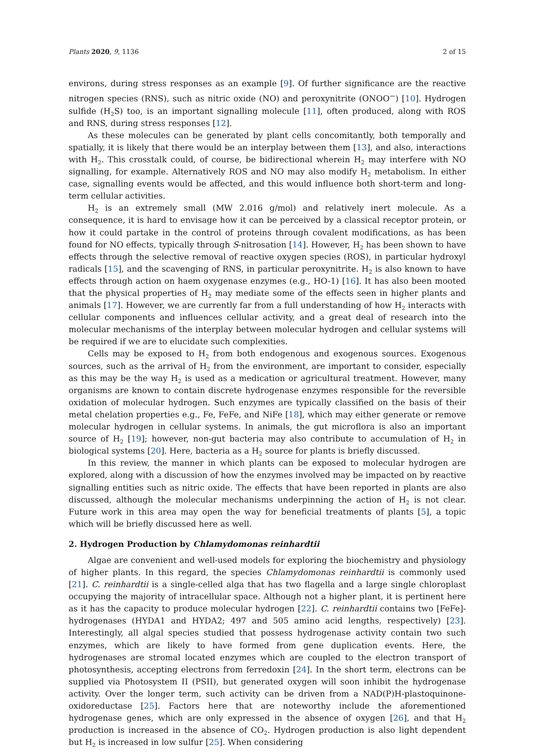Plants 2020, 9, 1136 2 of 15
environs, during stress responses as an example [9]. Of further significance are the reactive nitrogen species (RNS), such as nitric oxide (NO) and peroxynitrite (ONOO<sup>−</sup>) [10]. Hydrogen sulfide (H<sub>2</sub>S) too, is an important signalling molecule [11], often produced, along with ROS and RNS, during stress responses [12].
As these molecules can be generated by plant cells concomitantly, both temporally and spatially, it is likely that there would be an interplay between them [13], and also, interactions with H<sub>2</sub>. This crosstalk could, of course, be bidirectional wherein H<sub>2</sub> may interfere with NO signalling, for example. Alternatively ROS and NO may also modify H<sub>2</sub> metabolism. In either case, signalling events would be affected, and this would influence both short-term and long-term cellular activities.
H<sub>2</sub> is an extremely small (MW 2.016 g/mol) and relatively inert molecule. As a consequence, it is hard to envisage how it can be perceived by a classical receptor protein, or how it could partake in the control of proteins through covalent modifications, as has been found for NO effects, typically through S-nitrosation [14]. However, H<sub>2</sub> has been shown to have effects through the selective removal of reactive oxygen species (ROS), in particular hydroxyl radicals [15], and the scavenging of RNS, in particular peroxynitrite. H<sub>2</sub> is also known to have effects through action on haem oxygenase enzymes (e.g., HO-1) [16]. It has also been mooted that the physical properties of H<sub>2</sub> may mediate some of the effects seen in higher plants and animals [17]. However, we are currently far from a full understanding of how H<sub>2</sub> interacts with cellular components and influences cellular activity, and a great deal of research into the molecular mechanisms of the interplay between molecular hydrogen and cellular systems will be required if we are to elucidate such complexities.
Cells may be exposed to H<sub>2</sub> from both endogenous and exogenous sources. Exogenous sources, such as the arrival of H<sub>2</sub> from the environment, are important to consider, especially as this may be the way H<sub>2</sub> is used as a medication or agricultural treatment. However, many organisms are known to contain discrete hydrogenase enzymes responsible for the reversible oxidation of molecular hydrogen. Such enzymes are typically classified on the basis of their metal chelation properties e.g., Fe, FeFe, and NiFe [18], which may either generate or remove molecular hydrogen in cellular systems. In animals, the gut microflora is also an important source of H<sub>2</sub> [19]; however, non-gut bacteria may also contribute to accumulation of H<sub>2</sub> in biological systems [20]. Here, bacteria as a H<sub>2</sub> source for plants is briefly discussed.
In this review, the manner in which plants can be exposed to molecular hydrogen are explored, along with a discussion of how the enzymes involved may be impacted on by reactive signalling entities such as nitric oxide. The effects that have been reported in plants are also discussed, although the molecular mechanisms underpinning the action of H<sub>2</sub> is not clear. Future work in this area may open the way for beneficial treatments of plants [5], a topic which will be briefly discussed here as well.
2. Hydrogen Production by Chlamydomonas reinhardtii
Algae are convenient and well-used models for exploring the biochemistry and physiology of higher plants. In this regard, the species Chlamydomonas reinhardtii is commonly used [21]. C. reinhardtii is a single-celled alga that has two flagella and a large single chloroplast occupying the majority of intracellular space. Although not a higher plant, it is pertinent here as it has the capacity to produce molecular hydrogen [22]. C. reinhardtii contains two [FeFe]-hydrogenases (HYDA1 and HYDA2; 497 and 505 amino acid lengths, respectively) [23]. Interestingly, all algal species studied that possess hydrogenase activity contain two such enzymes, which are likely to have formed from gene duplication events. Here, the hydrogenases are stromal located enzymes which are coupled to the electron transport of photosynthesis, accepting electrons from ferredoxin [24]. In the short term, electrons can be supplied via Photosystem II (PSII), but generated oxygen will soon inhibit the hydrogenase activity. Over the longer term, such activity can be driven from a NAD(P)H-plastoquinone-oxidoreductase [25]. Factors here that are noteworthy include the aforementioned hydrogenase genes, which are only expressed in the absence of oxygen [26], and that H<sub>2</sub> production is increased in the absence of CO<sub>2</sub>. Hydrogen production is also light dependent but H<sub>2</sub> is increased in low sulfur [25]. When considering